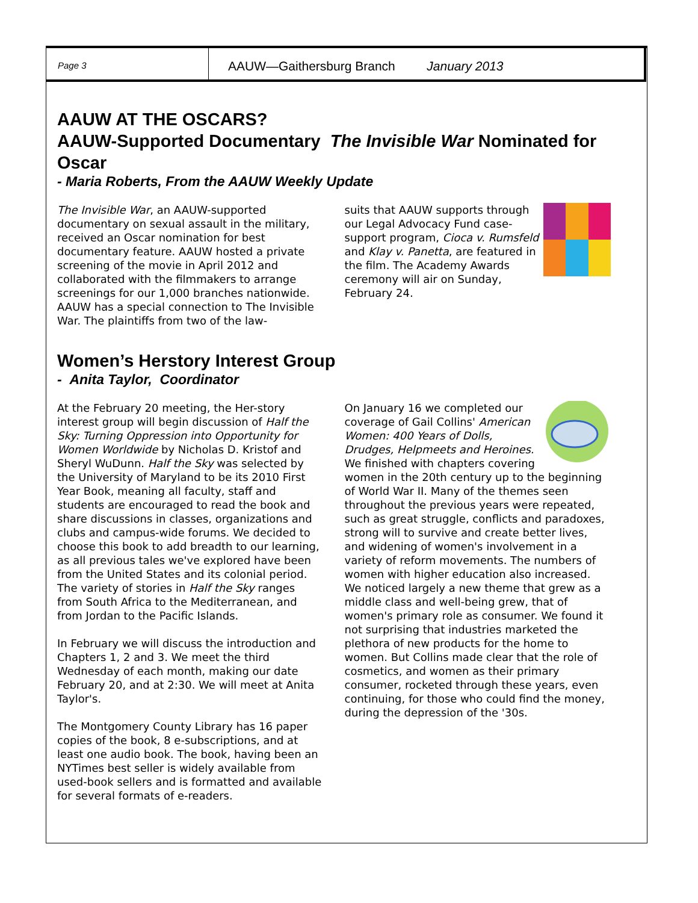Page 3
AAUW—Gaithersburg Branch January 2013
AAUW AT THE OSCARS?
AAUW-Supported Documentary The Invisible War Nominated for Oscar
- Maria Roberts, From the AAUW Weekly Update
The Invisible War, an AAUW-supported documentary on sexual assault in the military, received an Oscar nomination for best documentary feature. AAUW hosted a private screening of the movie in April 2012 and collaborated with the filmmakers to arrange screenings for our 1,000 branches nationwide. AAUW has a special connection to The Invisible War. The plaintiffs from two of the law-
suits that AAUW supports through our Legal Advocacy Fund case-support program, Cioca v. Rumsfeld and Klay v. Panetta, are featured in the film. The Academy Awards ceremony will air on Sunday, February 24.
Women’s Herstory Interest Group
- Anita Taylor, Coordinator
At the February 20 meeting, the Her-story interest group will begin discussion of Half the Sky: Turning Oppression into Opportunity for Women Worldwide by Nicholas D. Kristof and Sheryl WuDunn. Half the Sky was selected by the University of Maryland to be its 2010 First Year Book, meaning all faculty, staff and students are encouraged to read the book and share discussions in classes, organizations and clubs and campus-wide forums. We decided to choose this book to add breadth to our learning, as all previous tales we've explored have been from the United States and its colonial period. The variety of stories in Half the Sky ranges from South Africa to the Mediterranean, and from Jordan to the Pacific Islands.
In February we will discuss the introduction and Chapters 1, 2 and 3. We meet the third Wednesday of each month, making our date February 20, and at 2:30. We will meet at Anita Taylor's.
The Montgomery County Library has 16 paper copies of the book, 8 e-subscriptions, and at least one audio book. The book, having been an NYTimes best seller is widely available from used-book sellers and is formatted and available for several formats of e-readers.
On January 16 we completed our coverage of Gail Collins' American Women: 400 Years of Dolls, Drudges, Helpmeets and Heroines. We finished with chapters covering women in the 20th century up to the beginning of World War II. Many of the themes seen throughout the previous years were repeated, such as great struggle, conflicts and paradoxes, strong will to survive and create better lives, and widening of women's involvement in a variety of reform movements. The numbers of women with higher education also increased. We noticed largely a new theme that grew as a middle class and well-being grew, that of women's primary role as consumer. We found it not surprising that industries marketed the plethora of new products for the home to women. But Collins made clear that the role of cosmetics, and women as their primary consumer, rocketed through these years, even continuing, for those who could find the money, during the depression of the '30s.